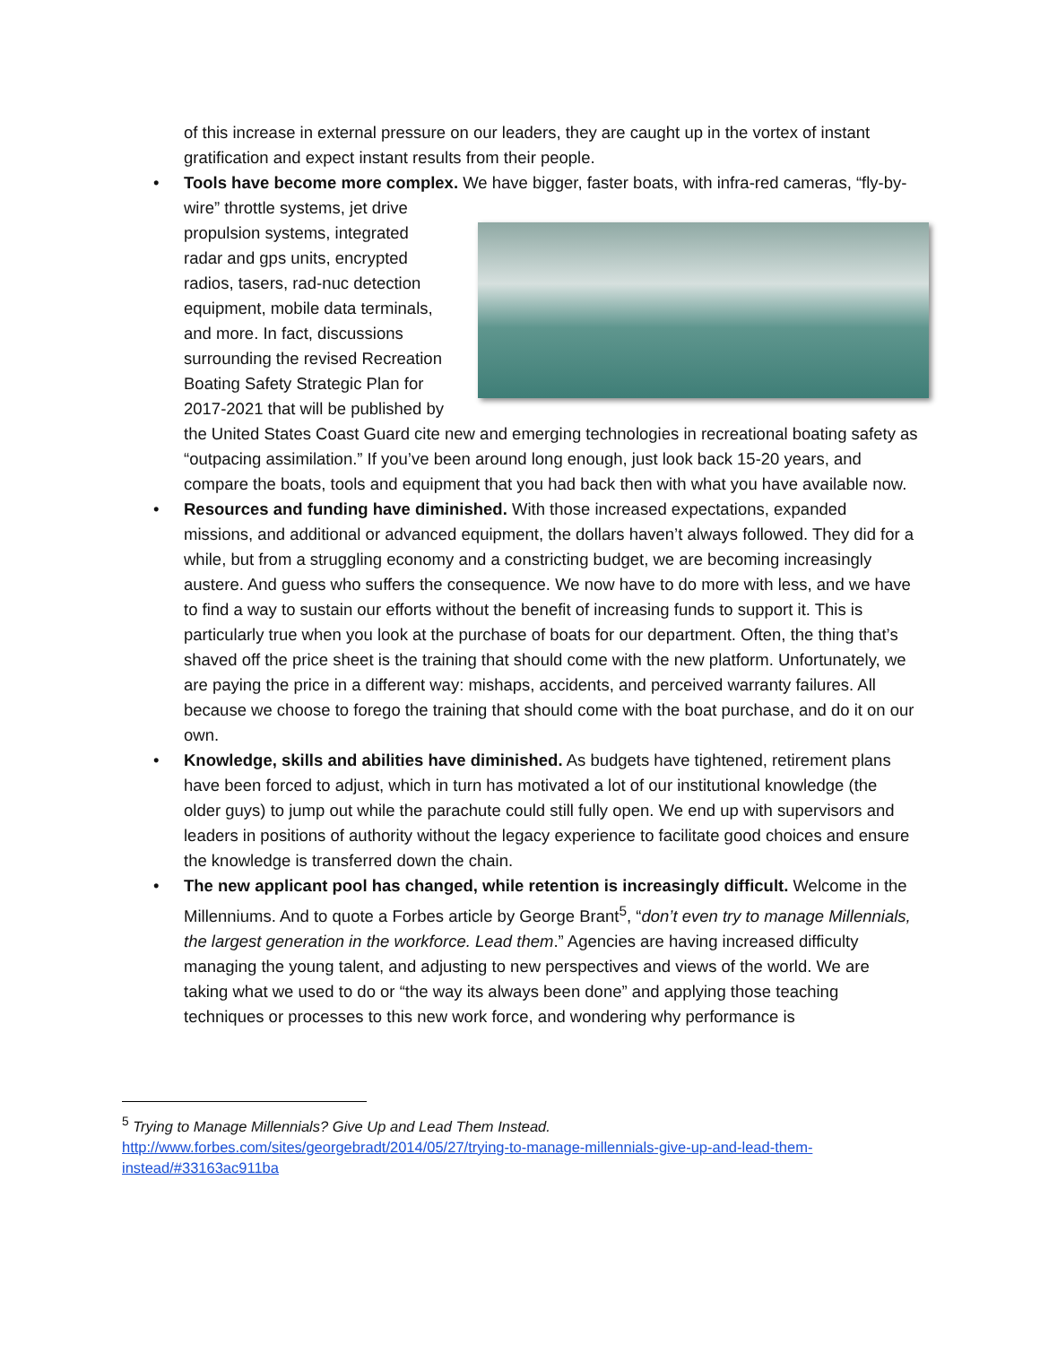of this increase in external pressure on our leaders, they are caught up in the vortex of instant gratification and expect instant results from their people.
• Tools have become more complex. We have bigger, faster boats, with infra-red cameras, “fly-by-wire” throttle systems, jet
drive propulsion systems, integrated radar and gps units, encrypted radios, tasers, rad-nuc detection equipment, mobile data terminals, and more. In fact, discussions surrounding the revised Recreation Boating Safety Strategic Plan for 2017-2021 that will be published by the United States Coast Guard cite new and emerging technologies in recreational boating safety as “outpacing assimilation.” If you’ve been around long enough, just look back 15-20 years, and compare the boats, tools and equipment that you had back then with what you have available now.
• Resources and funding have diminished. With those increased expectations, expanded missions, and additional or advanced equipment, the dollars haven’t always followed. They did for a while, but from a struggling economy and a constricting budget, we are becoming increasingly austere. And guess who suffers the consequence. We now have to do more with less, and we have to find a way to sustain our efforts without the benefit of increasing funds to support it. This is particularly true when you look at the purchase of boats for our department. Often, the thing that’s shaved off the price sheet is the training that should come with the new platform. Unfortunately, we are paying the price in a different way: mishaps, accidents, and perceived warranty failures. All because we choose to forego the training that should come with the boat purchase, and do it on our own.
• Knowledge, skills and abilities have diminished. As budgets have tightened, retirement plans have been forced to adjust, which in turn has motivated a lot of our institutional knowledge (the older guys) to jump out while the parachute could still fully open. We end up with supervisors and leaders in positions of authority without the legacy experience to facilitate good choices and ensure the knowledge is transferred down the chain.
• The new applicant pool has changed, while retention is increasingly difficult. Welcome in the Millenniums. And to quote a Forbes article by George Brant<sup>5</sup>, “don’t even try to manage Millennials, the largest generation in the workforce. Lead them.” Agencies are having increased difficulty managing the young talent, and adjusting to new perspectives and views of the world. We are taking what we used to do or “the way its always been done” and applying those teaching techniques or processes to this new work force, and wondering why performance is
<sup>5</sup> Trying to Manage Millennials? Give Up and Lead Them Instead.
http://www.forbes.com/sites/georgebradt/2014/05/27/trying-to-manage-millennials-give-up-and-lead-them-instead/#33163ac911ba